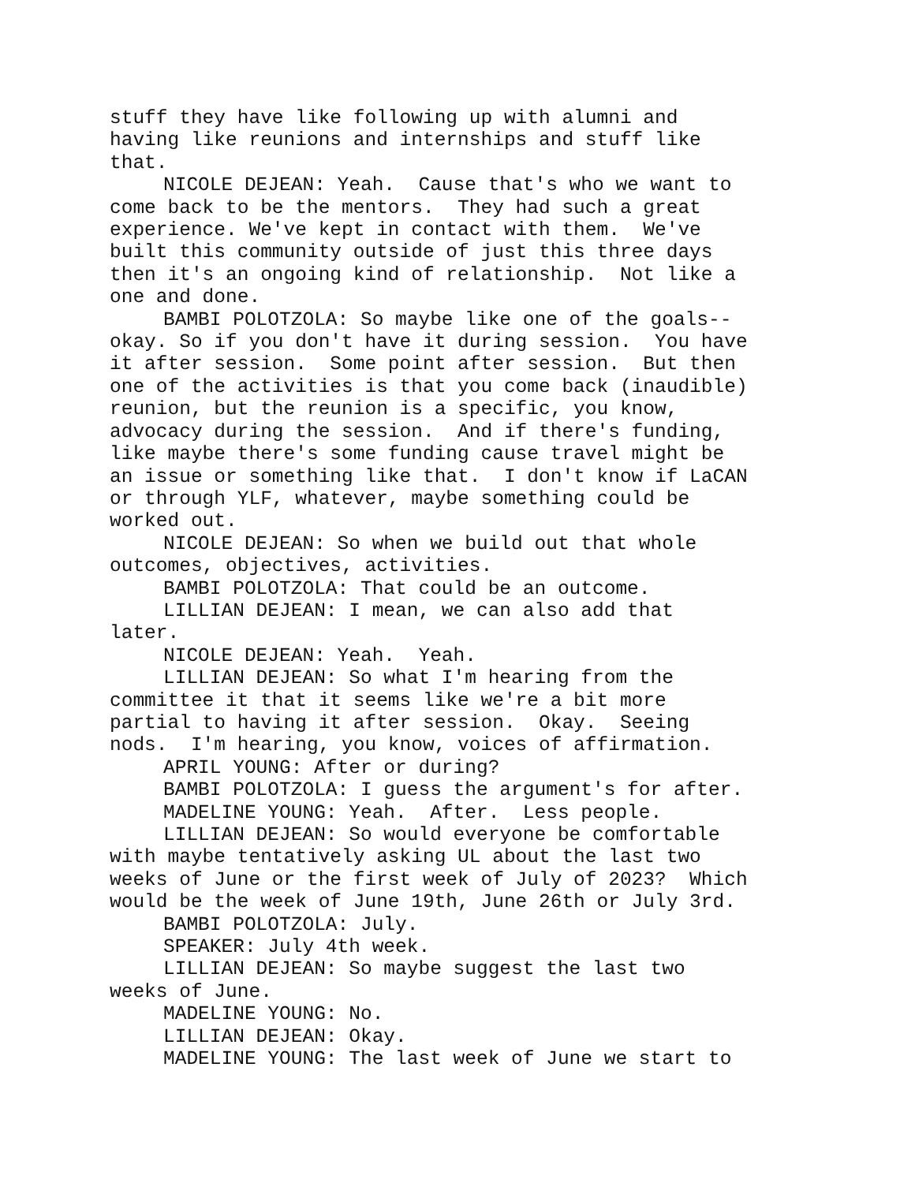stuff they have like following up with alumni and having like reunions and internships and stuff like that.
NICOLE DEJEAN: Yeah. Cause that's who we want to come back to be the mentors. They had such a great experience. We've kept in contact with them. We've built this community outside of just this three days then it's an ongoing kind of relationship. Not like a one and done.
BAMBI POLOTZOLA: So maybe like one of the goals-- okay. So if you don't have it during session. You have it after session. Some point after session. But then one of the activities is that you come back (inaudible) reunion, but the reunion is a specific, you know, advocacy during the session. And if there's funding, like maybe there's some funding cause travel might be an issue or something like that. I don't know if LaCAN or through YLF, whatever, maybe something could be worked out.
NICOLE DEJEAN: So when we build out that whole outcomes, objectives, activities.
BAMBI POLOTZOLA: That could be an outcome.
LILLIAN DEJEAN: I mean, we can also add that later.
NICOLE DEJEAN: Yeah. Yeah.
LILLIAN DEJEAN: So what I'm hearing from the committee it that it seems like we're a bit more partial to having it after session. Okay. Seeing nods. I'm hearing, you know, voices of affirmation.
APRIL YOUNG: After or during?
BAMBI POLOTZOLA: I guess the argument's for after.
MADELINE YOUNG: Yeah. After. Less people.
LILLIAN DEJEAN: So would everyone be comfortable with maybe tentatively asking UL about the last two weeks of June or the first week of July of 2023? Which would be the week of June 19th, June 26th or July 3rd.
BAMBI POLOTZOLA: July.
SPEAKER: July 4th week.
LILLIAN DEJEAN: So maybe suggest the last two weeks of June.
MADELINE YOUNG: No.
LILLIAN DEJEAN: Okay.
MADELINE YOUNG: The last week of June we start to